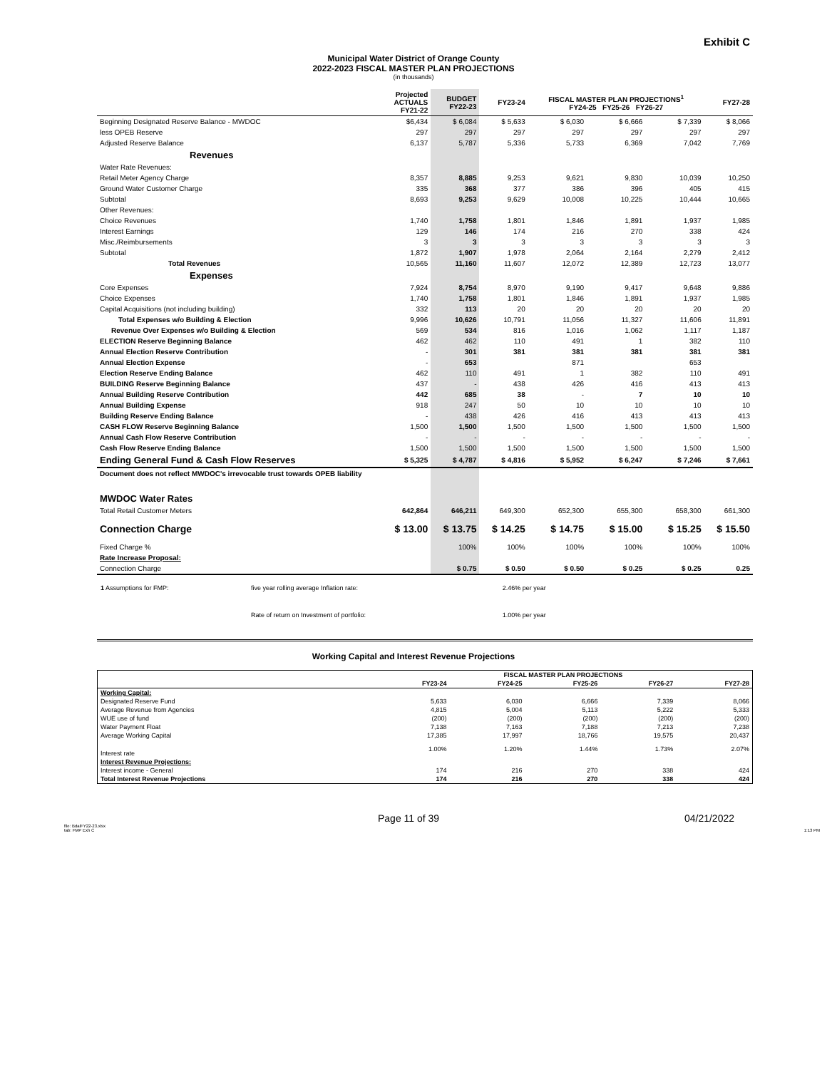Exhibit C
Municipal Water District of Orange County
2022-2023 FISCAL MASTER PLAN PROJECTIONS
(in thousands)
| | Projected ACTUALS FY21-22 | BUDGET FY22-23 | FY23-24 | FISCAL MASTER PLAN PROJECTIONS<sup>1</sup> FY24-25 FY25-26 FY26-27 | | | FY27-28 |
| --- | --- | --- | --- | --- | --- | --- | --- |
| Beginning Designated Reserve Balance - MWDOC | $6,434 | $ 6,084 | $ 5,633 | $ 6,030 | $ 6,666 | $ 7,339 | $ 8,066 |
| less OPEB Reserve | 297 | 297 | 297 | 297 | 297 | 297 | 297 |
| Adjusted Reserve Balance | 6,137 | 5,787 | 5,336 | 5,733 | 6,369 | 7,042 | 7,769 |
| Revenues | | | | | | | |
| Water Rate Revenues: | | | | | | | |
| Retail Meter Agency Charge | 8,357 | 8,885 | 9,253 | 9,621 | 9,830 | 10,039 | 10,250 |
| Ground Water Customer Charge | 335 | 368 | 377 | 386 | 396 | 405 | 415 |
| Subtotal | 8,693 | 9,253 | 9,629 | 10,008 | 10,225 | 10,444 | 10,665 |
| Other Revenues: | | | | | | | |
| Choice Revenues | 1,740 | 1,758 | 1,801 | 1,846 | 1,891 | 1,937 | 1,985 |
| Interest Earnings | 129 | 146 | 174 | 216 | 270 | 338 | 424 |
| Misc./Reimbursements | 3 | 3 | 3 | 3 | 3 | 3 | 3 |
| Subtotal | 1,872 | 1,907 | 1,978 | 2,064 | 2,164 | 2,279 | 2,412 |
| Total Revenues | 10,565 | 11,160 | 11,607 | 12,072 | 12,389 | 12,723 | 13,077 |
| Expenses | | | | | | | |
| Core Expenses | 7,924 | 8,754 | 8,970 | 9,190 | 9,417 | 9,648 | 9,886 |
| Choice Expenses | 1,740 | 1,758 | 1,801 | 1,846 | 1,891 | 1,937 | 1,985 |
| Capital Acquisitions (not including building) | 332 | 113 | 20 | 20 | 20 | 20 | 20 |
| Total Expenses w/o Building & Election | 9,996 | 10,626 | 10,791 | 11,056 | 11,327 | 11,606 | 11,891 |
| Revenue Over Expenses w/o Building & Election | 569 | 534 | 816 | 1,016 | 1,062 | 1,117 | 1,187 |
| ELECTION Reserve Beginning Balance | 462 | 462 | 110 | 491 | 1 | 382 | 110 |
| Annual Election Reserve Contribution | - | 301 | 381 | 381 | 381 | 381 | 381 |
| Annual Election Expense | - | 653 | | 871 | | 653 | |
| Election Reserve Ending Balance | 462 | 110 | 491 | 1 | 382 | 110 | 491 |
| BUILDING Reserve Beginning Balance | 437 | - | 438 | 426 | 416 | 413 | 413 |
| Annual Building Reserve Contribution | 442 | 685 | 38 | - | 7 | 10 | 10 |
| Annual Building Expense | 918 | 247 | 50 | 10 | 10 | 10 | 10 |
| Building Reserve Ending Balance | - | 438 | 426 | 416 | 413 | 413 | 413 |
| CASH FLOW Reserve Beginning Balance | 1,500 | 1,500 | 1,500 | 1,500 | 1,500 | 1,500 | 1,500 |
| Annual Cash Flow Reserve Contribution | - | - | - | - | - | - | - |
| Cash Flow Reserve Ending Balance | 1,500 | 1,500 | 1,500 | 1,500 | 1,500 | 1,500 | 1,500 |
| Ending General Fund & Cash Flow Reserves | $ 5,325 | $ 4,787 | $ 4,816 | $ 5,952 | $ 6,247 | $ 7,246 | $ 7,661 |
| Document does not reflect MWDOC's irrevocable trust towards OPEB liability | | | | | | | |
| MWDOC Water Rates | | | | | | | |
| Total Retail Customer Meters | 642,864 | 646,211 | 649,300 | 652,300 | 655,300 | 658,300 | 661,300 |
| Connection Charge | $ 13.00 | $ 13.75 | $ 14.25 | $ 14.75 | $ 15.00 | $ 15.25 | $ 15.50 |
| Fixed Charge % | | 100% | 100% | 100% | 100% | 100% | 100% |
| Rate Increase Proposal: | | | | | | | |
| Connection Charge | | $ 0.75 | $ 0.50 | $ 0.50 | $ 0.25 | $ 0.25 | 0.25 |
| 1 Assumptions for FMP: | five year rolling average Inflation rate: | 2.46% per year |
| | Rate of return on Investment of portfolio: | 1.00% per year |
Working Capital and Interest Revenue Projections
| | FISCAL MASTER PLAN PROJECTIONS | | | | |
| --- | --- | --- | --- | --- | --- |
| | FY23-24 | FY24-25 | FY25-26 | FY26-27 | FY27-28 |
| Working Capital: | | | | | |
| Designated Reserve Fund | 5,633 | 6,030 | 6,666 | 7,339 | 8,066 |
| Average Revenue from Agencies | 4,815 | 5,004 | 5,113 | 5,222 | 5,333 |
| WUE use of fund | (200) | (200) | (200) | (200) | (200) |
| Water Payment Float | 7,138 | 7,163 | 7,188 | 7,213 | 7,238 |
| Average Working Capital | 17,385 | 17,997 | 18,766 | 19,575 | 20,437 |
| Interest rate | 1.00% | 1.20% | 1.44% | 1.73% | 2.07% |
| Interest Revenue Projections: | | | | | |
| Interest income - General | 174 | 216 | 270 | 338 | 424 |
| Total Interest Revenue Projections | 174 | 216 | 270 | 338 | 424 |
Page 11 of 39 04/21/2022
file: BdalFY22-23.xlsx
tab: FMP Exh C 1:13 PM